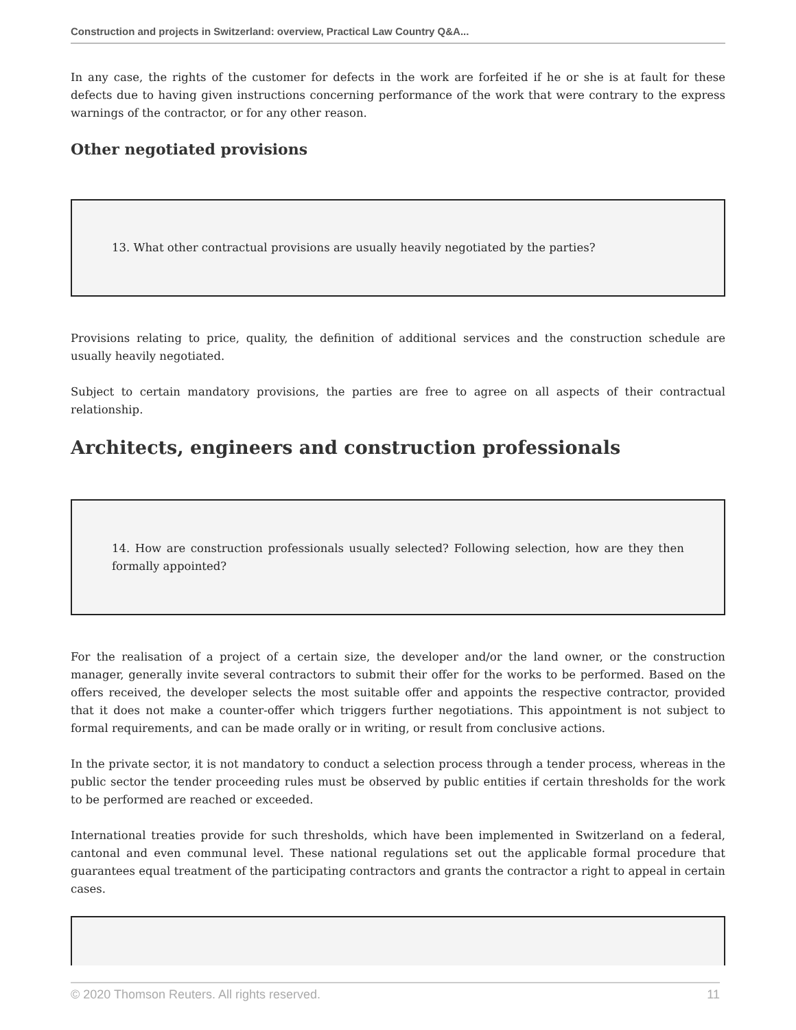Construction and projects in Switzerland: overview, Practical Law Country Q&A...
In any case, the rights of the customer for defects in the work are forfeited if he or she is at fault for these defects due to having given instructions concerning performance of the work that were contrary to the express warnings of the contractor, or for any other reason.
Other negotiated provisions
13. What other contractual provisions are usually heavily negotiated by the parties?
Provisions relating to price, quality, the definition of additional services and the construction schedule are usually heavily negotiated.
Subject to certain mandatory provisions, the parties are free to agree on all aspects of their contractual relationship.
Architects, engineers and construction professionals
14. How are construction professionals usually selected? Following selection, how are they then formally appointed?
For the realisation of a project of a certain size, the developer and/or the land owner, or the construction manager, generally invite several contractors to submit their offer for the works to be performed. Based on the offers received, the developer selects the most suitable offer and appoints the respective contractor, provided that it does not make a counter-offer which triggers further negotiations. This appointment is not subject to formal requirements, and can be made orally or in writing, or result from conclusive actions.
In the private sector, it is not mandatory to conduct a selection process through a tender process, whereas in the public sector the tender proceeding rules must be observed by public entities if certain thresholds for the work to be performed are reached or exceeded.
International treaties provide for such thresholds, which have been implemented in Switzerland on a federal, cantonal and even communal level. These national regulations set out the applicable formal procedure that guarantees equal treatment of the participating contractors and grants the contractor a right to appeal in certain cases.
© 2020 Thomson Reuters. All rights reserved. 11